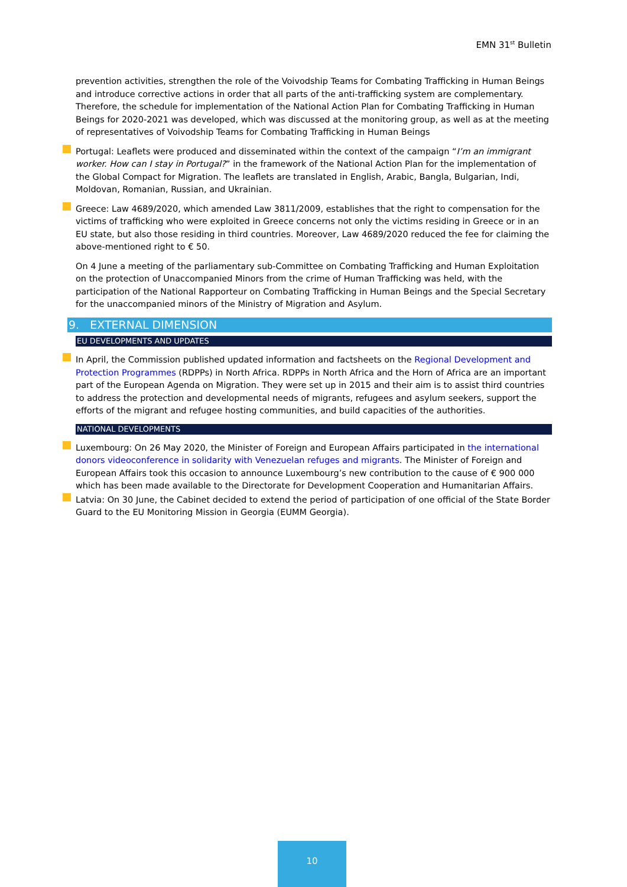EMN 31<sup>st</sup> Bulletin
prevention activities, strengthen the role of the Voivodship Teams for Combating Trafficking in Human Beings and introduce corrective actions in order that all parts of the anti-trafficking system are complementary. Therefore, the schedule for implementation of the National Action Plan for Combating Trafficking in Human Beings for 2020-2021 was developed, which was discussed at the monitoring group, as well as at the meeting of representatives of Voivodship Teams for Combating Trafficking in Human Beings
Portugal: Leaflets were produced and disseminated within the context of the campaign “I’m an immigrant worker. How can I stay in Portugal?” in the framework of the National Action Plan for the implementation of the Global Compact for Migration. The leaflets are translated in English, Arabic, Bangla, Bulgarian, Indi, Moldovan, Romanian, Russian, and Ukrainian.
Greece: Law 4689/2020, which amended Law 3811/2009, establishes that the right to compensation for the victims of trafficking who were exploited in Greece concerns not only the victims residing in Greece or in an EU state, but also those residing in third countries. Moreover, Law 4689/2020 reduced the fee for claiming the above-mentioned right to € 50.
On 4 June a meeting of the parliamentary sub-Committee on Combating Trafficking and Human Exploitation on the protection of Unaccompanied Minors from the crime of Human Trafficking was held, with the participation of the National Rapporteur on Combating Trafficking in Human Beings and the Special Secretary for the unaccompanied minors of the Ministry of Migration and Asylum.
9. EXTERNAL DIMENSION
EU DEVELOPMENTS AND UPDATES
In April, the Commission published updated information and factsheets on the Regional Development and Protection Programmes (RDPPs) in North Africa. RDPPs in North Africa and the Horn of Africa are an important part of the European Agenda on Migration. They were set up in 2015 and their aim is to assist third countries to address the protection and developmental needs of migrants, refugees and asylum seekers, support the efforts of the migrant and refugee hosting communities, and build capacities of the authorities.
NATIONAL DEVELOPMENTS
Luxembourg: On 26 May 2020, the Minister of Foreign and European Affairs participated in the international donors videoconference in solidarity with Venezuelan refuges and migrants. The Minister of Foreign and European Affairs took this occasion to announce Luxembourg’s new contribution to the cause of € 900 000 which has been made available to the Directorate for Development Cooperation and Humanitarian Affairs.
Latvia: On 30 June, the Cabinet decided to extend the period of participation of one official of the State Border Guard to the EU Monitoring Mission in Georgia (EUMM Georgia).
10